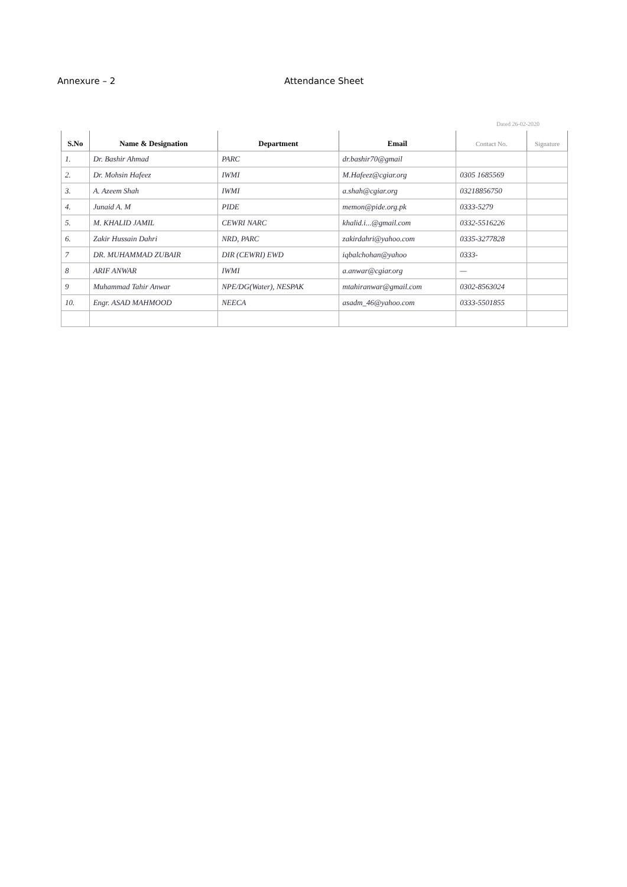Annexure – 2 Attendance Sheet
Dated 26-02-2020
| S.No | Name & Designation | Department | Email | Contact No. | Signature |
| --- | --- | --- | --- | --- | --- |
| 1. | Dr. Bashir Ahmad | PARC | dr.bashir70@gmail | | |
| 2. | Dr. Mohsin Hafeez | IWMI | M.Hafeez@cgiar.org | 0305 1685569 | |
| 3. | A. Azeem Shah | IWMI | a.shah@cgiar.org | 03218856750 | |
| 4. | Junaid A. M | PIDE | memon@pide.org.pk | 0333-5279 | |
| 5. | M. KHALID JAMIL | CEWRI NARC | khalid.i...@gmail.com | 0332-5516226 | |
| 6. | Zakir Hussain Dahri | NRD, PARC | zakirdahri@yahoo.com | 0335-3277828 | |
| 7 | DR. MUHAMMAD ZUBAIR | DIR (CEWRI) EWD | iqbalchohan@yahoo | 0333- | |
| 8 | ARIF ANWAR | IWMI | a.anwar@cgiar.org | — | |
| 9 | Muhammad Tahir Anwar | NPE/DG(Water), NESPAK | mtahiranwar@gmail.com | 0302-8563024 | |
| 10. | Engr. ASAD MAHMOOD | NEECA | asadm_46@yahoo.com | 0333-5501855 | |